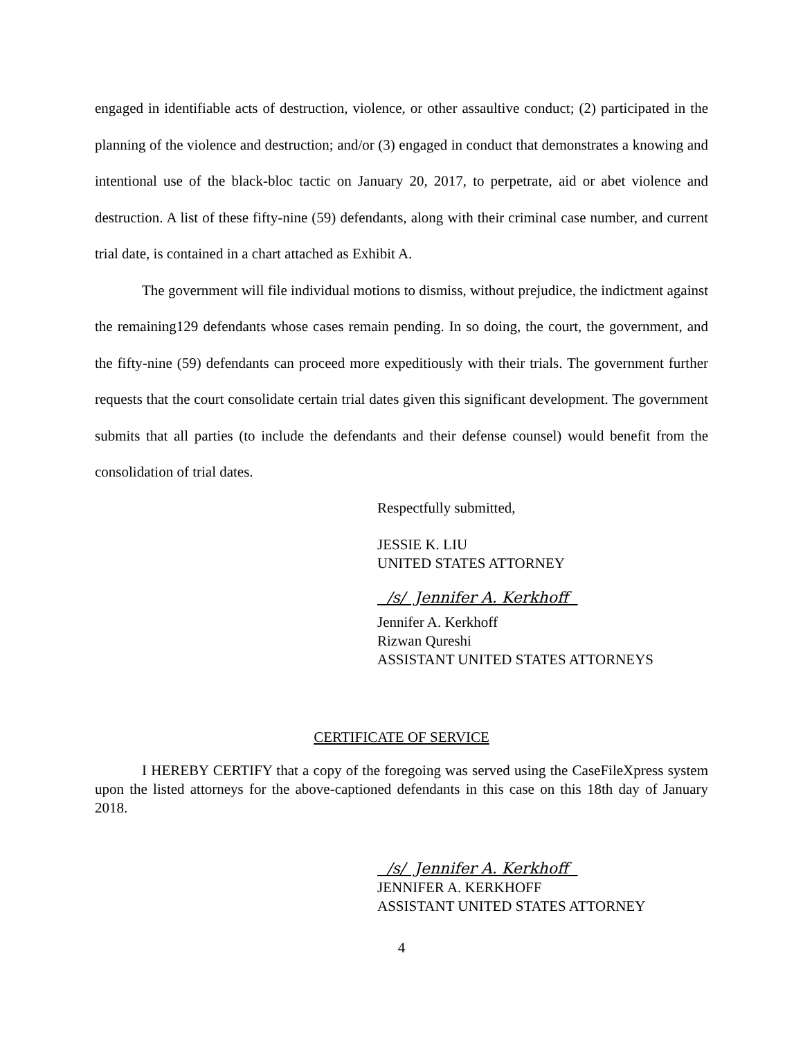engaged in identifiable acts of destruction, violence, or other assaultive conduct; (2) participated in the planning of the violence and destruction; and/or (3) engaged in conduct that demonstrates a knowing and intentional use of the black-bloc tactic on January 20, 2017, to perpetrate, aid or abet violence and destruction. A list of these fifty-nine (59) defendants, along with their criminal case number, and current trial date, is contained in a chart attached as Exhibit A.
The government will file individual motions to dismiss, without prejudice, the indictment against the remaining129 defendants whose cases remain pending. In so doing, the court, the government, and the fifty-nine (59) defendants can proceed more expeditiously with their trials. The government further requests that the court consolidate certain trial dates given this significant development. The government submits that all parties (to include the defendants and their defense counsel) would benefit from the consolidation of trial dates.
Respectfully submitted,
JESSIE K. LIU
UNITED STATES ATTORNEY
/s/ Jennifer A. Kerkhoff
Jennifer A. Kerkhoff
Rizwan Qureshi
ASSISTANT UNITED STATES ATTORNEYS
CERTIFICATE OF SERVICE
I HEREBY CERTIFY that a copy of the foregoing was served using the CaseFileXpress system upon the listed attorneys for the above-captioned defendants in this case on this 18th day of January 2018.
/s/ Jennifer A. Kerkhoff
JENNIFER A. KERKHOFF
ASSISTANT UNITED STATES ATTORNEY
4